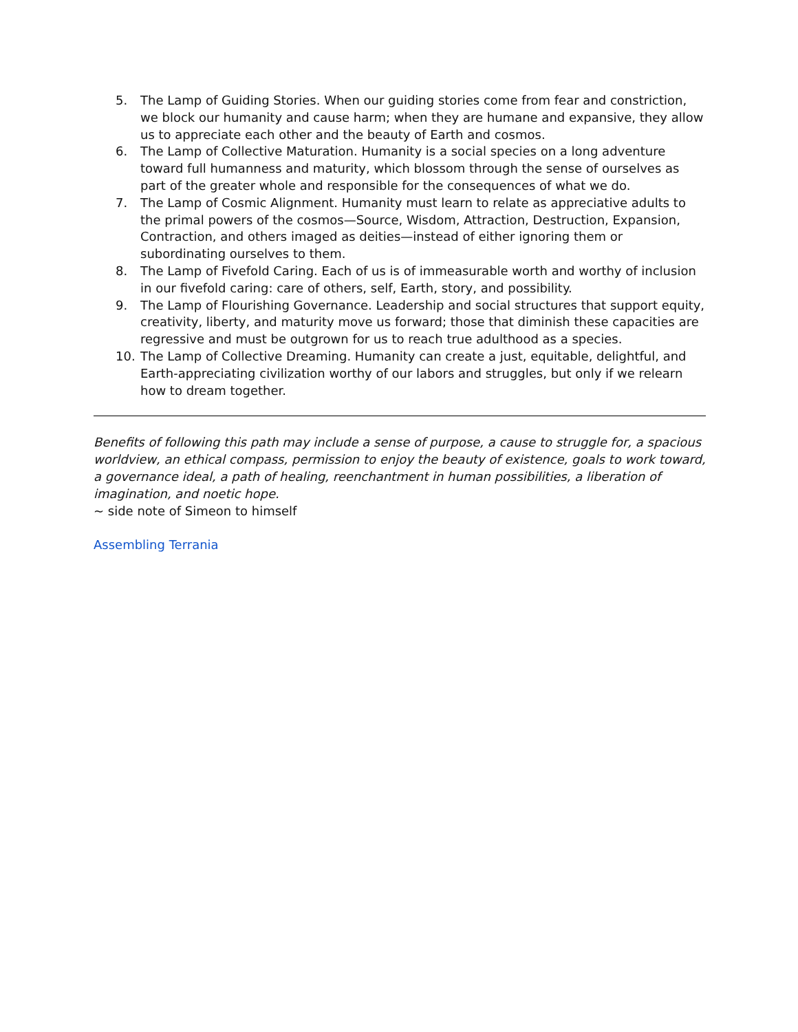5. The Lamp of Guiding Stories. When our guiding stories come from fear and constriction, we block our humanity and cause harm; when they are humane and expansive, they allow us to appreciate each other and the beauty of Earth and cosmos.
6. The Lamp of Collective Maturation. Humanity is a social species on a long adventure toward full humanness and maturity, which blossom through the sense of ourselves as part of the greater whole and responsible for the consequences of what we do.
7. The Lamp of Cosmic Alignment. Humanity must learn to relate as appreciative adults to the primal powers of the cosmos—Source, Wisdom, Attraction, Destruction, Expansion, Contraction, and others imaged as deities—instead of either ignoring them or subordinating ourselves to them.
8. The Lamp of Fivefold Caring. Each of us is of immeasurable worth and worthy of inclusion in our fivefold caring: care of others, self, Earth, story, and possibility.
9. The Lamp of Flourishing Governance. Leadership and social structures that support equity, creativity, liberty, and maturity move us forward; those that diminish these capacities are regressive and must be outgrown for us to reach true adulthood as a species.
10. The Lamp of Collective Dreaming. Humanity can create a just, equitable, delightful, and Earth-appreciating civilization worthy of our labors and struggles, but only if we relearn how to dream together.
Benefits of following this path may include a sense of purpose, a cause to struggle for, a spacious worldview, an ethical compass, permission to enjoy the beauty of existence, goals to work toward, a governance ideal, a path of healing, reenchantment in human possibilities, a liberation of imagination, and noetic hope.
~ side note of Simeon to himself
Assembling Terrania